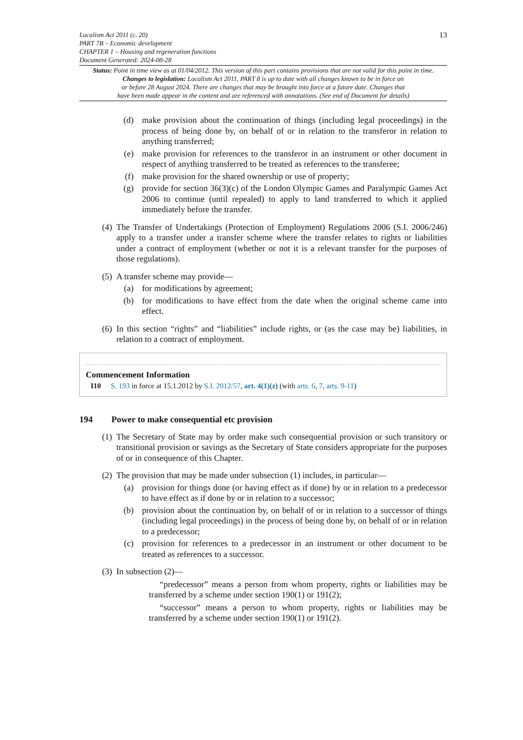Localism Act 2011 (c. 20)
PART 7B – Economic development
CHAPTER 1 – Housing and regeneration functions
Document Generated: 2024-08-28
13
Status: Point in time view as at 01/04/2012. This version of this part contains provisions that are not valid for this point in time.
Changes to legislation: Localism Act 2011, PART 8 is up to date with all changes known to be in force on
or before 28 August 2024. There are changes that may be brought into force at a future date. Changes that
have been made appear in the content and are referenced with annotations. (See end of Document for details)
(d)
make provision about the continuation of things (including legal proceedings) in the process of being done by, on behalf of or in relation to the transferor in relation to anything transferred;
(e)
make provision for references to the transferor in an instrument or other document in respect of anything transferred to be treated as references to the transferee;
(f)
make provision for the shared ownership or use of property;
(g)
provide for section 36(3)(c) of the London Olympic Games and Paralympic Games Act 2006 to continue (until repealed) to apply to land transferred to which it applied immediately before the transfer.
(4)
The Transfer of Undertakings (Protection of Employment) Regulations 2006 (S.I. 2006/246) apply to a transfer under a transfer scheme where the transfer relates to rights or liabilities under a contract of employment (whether or not it is a relevant transfer for the purposes of those regulations).
(5)
A transfer scheme may provide—
(a)
for modifications by agreement;
(b)
for modifications to have effect from the date when the original scheme came into effect.
(6)
In this section “rights” and “liabilities” include rights, or (as the case may be) liabilities, in relation to a contract of employment.
Commencement Information
I10 S. 193 in force at 15.1.2012 by S.I. 2012/57, art. 4(1)(z) (with arts. 6, 7, arts. 9-11)
194 Power to make consequential etc provision
(1)
The Secretary of State may by order make such consequential provision or such transitory or transitional provision or savings as the Secretary of State considers appropriate for the purposes of or in consequence of this Chapter.
(2)
The provision that may be made under subsection (1) includes, in particular—
(a)
provision for things done (or having effect as if done) by or in relation to a predecessor to have effect as if done by or in relation to a successor;
(b)
provision about the continuation by, on behalf of or in relation to a successor of things (including legal proceedings) in the process of being done by, on behalf of or in relation to a predecessor;
(c)
provision for references to a predecessor in an instrument or other document to be treated as references to a successor.
(3)
In subsection (2)—
“predecessor” means a person from whom property, rights or liabilities may be transferred by a scheme under section 190(1) or 191(2);
“successor” means a person to whom property, rights or liabilities may be transferred by a scheme under section 190(1) or 191(2).